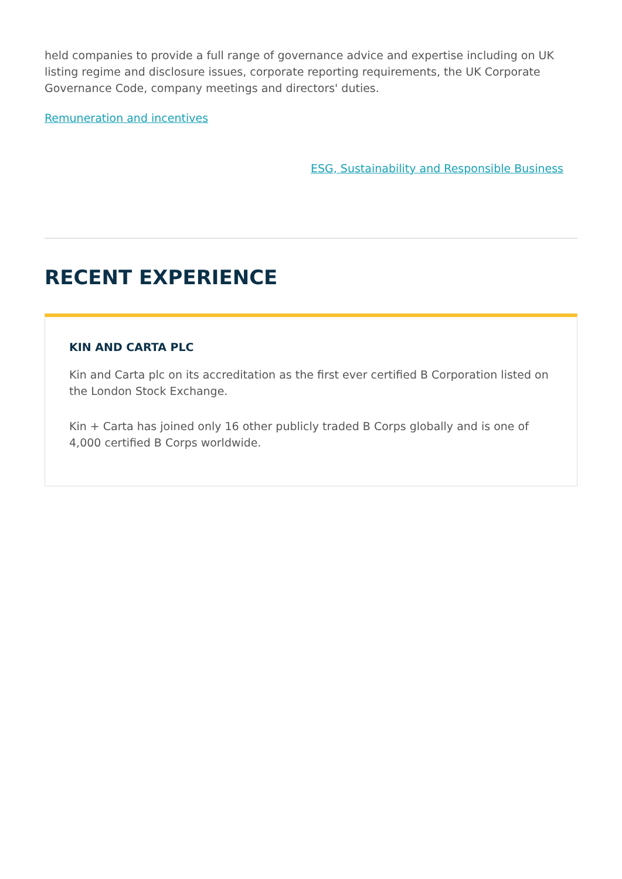held companies to provide a full range of governance advice and expertise including on UK listing regime and disclosure issues, corporate reporting requirements, the UK Corporate Governance Code, company meetings and directors' duties.
Remuneration and incentives
ESG, Sustainability and Responsible Business
RECENT EXPERIENCE
KIN AND CARTA PLC
Kin and Carta plc on its accreditation as the first ever certified B Corporation listed on the London Stock Exchange.
Kin + Carta has joined only 16 other publicly traded B Corps globally and is one of 4,000 certified B Corps worldwide.